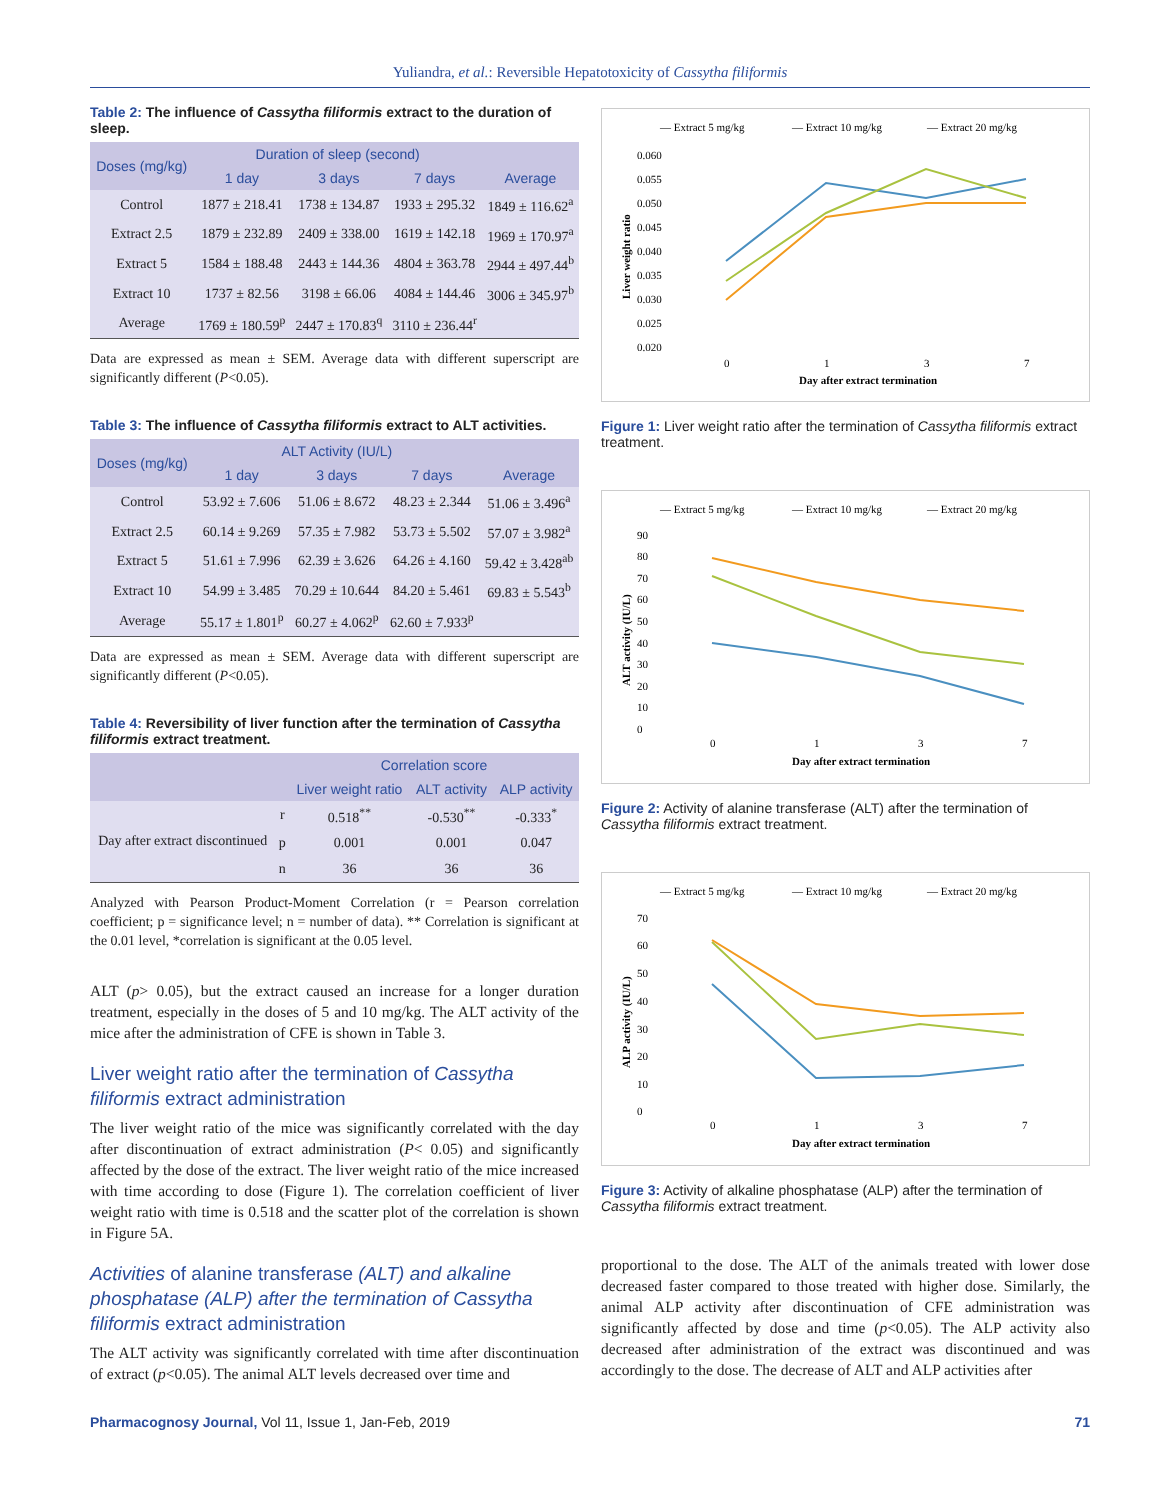Yuliandra, et al.: Reversible Hepatotoxicity of Cassytha filiformis
Table 2: The influence of Cassytha filiformis extract to the duration of sleep.
| Doses (mg/kg) | Duration of sleep (second) | | | |
| --- | --- | --- | --- | --- |
| | 1 day | 3 days | 7 days | Average |
| Control | 1877 ± 218.41 | 1738 ± 134.87 | 1933 ± 295.32 | 1849 ± 116.62<sup>a</sup> |
| Extract 2.5 | 1879 ± 232.89 | 2409 ± 338.00 | 1619 ± 142.18 | 1969 ± 170.97<sup>a</sup> |
| Extract 5 | 1584 ± 188.48 | 2443 ± 144.36 | 4804 ± 363.78 | 2944 ± 497.44<sup>b</sup> |
| Extract 10 | 1737 ± 82.56 | 3198 ± 66.06 | 4084 ± 144.46 | 3006 ± 345.97<sup>b</sup> |
| Average | 1769 ± 180.59<sup>p</sup> | 2447 ± 170.83<sup>q</sup> | 3110 ± 236.44<sup>r</sup> | |
Data are expressed as mean ± SEM. Average data with different superscript are significantly different (P<0.05).
Table 3: The influence of Cassytha filiformis extract to ALT activities.
| Doses (mg/kg) | ALT Activity (IU/L) | | | |
| --- | --- | --- | --- | --- |
| | 1 day | 3 days | 7 days | Average |
| Control | 53.92 ± 7.606 | 51.06 ± 8.672 | 48.23 ± 2.344 | 51.06 ± 3.496<sup>a</sup> |
| Extract 2.5 | 60.14 ± 9.269 | 57.35 ± 7.982 | 53.73 ± 5.502 | 57.07 ± 3.982<sup>a</sup> |
| Extract 5 | 51.61 ± 7.996 | 62.39 ± 3.626 | 64.26 ± 4.160 | 59.42 ± 3.428<sup>ab</sup> |
| Extract 10 | 54.99 ± 3.485 | 70.29 ± 10.644 | 84.20 ± 5.461 | 69.83 ± 5.543<sup>b</sup> |
| Average | 55.17 ± 1.801<sup>p</sup> | 60.27 ± 4.062<sup>p</sup> | 62.60 ± 7.933<sup>p</sup> | |
Data are expressed as mean ± SEM. Average data with different superscript are significantly different (P<0.05).
Table 4: Reversibility of liver function after the termination of Cassytha filiformis extract treatment.
| | | Correlation score | | |
| --- | --- | --- | --- | --- |
| | | Liver weight ratio | ALT activity | ALP activity |
| Day after extract discontinued | r | 0.518<sup>**</sup> | -0.530<sup>**</sup> | -0.333<sup>*</sup> |
| | p | 0.001 | 0.001 | 0.047 |
| | n | 36 | 36 | 36 |
Analyzed with Pearson Product-Moment Correlation (r = Pearson correlation coefficient; p = significance level; n = number of data). ** Correlation is significant at the 0.01 level, *correlation is significant at the 0.05 level.
ALT (p> 0.05), but the extract caused an increase for a longer duration treatment, especially in the doses of 5 and 10 mg/kg. The ALT activity of the mice after the administration of CFE is shown in Table 3.
Liver weight ratio after the termination of Cassytha filiformis extract administration
The liver weight ratio of the mice was significantly correlated with the day after discontinuation of extract administration (P< 0.05) and significantly affected by the dose of the extract. The liver weight ratio of the mice increased with time according to dose (Figure 1). The correlation coefficient of liver weight ratio with time is 0.518 and the scatter plot of the correlation is shown in Figure 5A.
Activities of alanine transferase (ALT) and alkaline phosphatase (ALP) after the termination of Cassytha filiformis extract administration
The ALT activity was significantly correlated with time after discontinuation of extract (p<0.05). The animal ALT levels decreased over time and
— Extract 5 mg/kg
— Extract 10 mg/kg
— Extract 20 mg/kg
0.060
0.055
0.050
0.045
0.040
0.035
0.030
0.025
0.020
0
1
3
7
Day after extract termination
Liver weight ratio
Figure 1: Liver weight ratio after the termination of Cassytha filiformis extract treatment.
— Extract 5 mg/kg
— Extract 10 mg/kg
— Extract 20 mg/kg
90
80
70
60
50
40
30
20
10
0
0
1
3
7
Day after extract termination
ALT activity (IU/L)
Figure 2: Activity of alanine transferase (ALT) after the termination of Cassytha filiformis extract treatment.
— Extract 5 mg/kg
— Extract 10 mg/kg
— Extract 20 mg/kg
70
60
50
40
30
20
10
0
0
1
3
7
Day after extract termination
ALP activity (IU/L)
Figure 3: Activity of alkaline phosphatase (ALP) after the termination of Cassytha filiformis extract treatment.
proportional to the dose. The ALT of the animals treated with lower dose decreased faster compared to those treated with higher dose. Similarly, the animal ALP activity after discontinuation of CFE administration was significantly affected by dose and time (p<0.05). The ALP activity also decreased after administration of the extract was discontinued and was accordingly to the dose. The decrease of ALT and ALP activities after
Pharmacognosy Journal, Vol 11, Issue 1, Jan-Feb, 2019 71